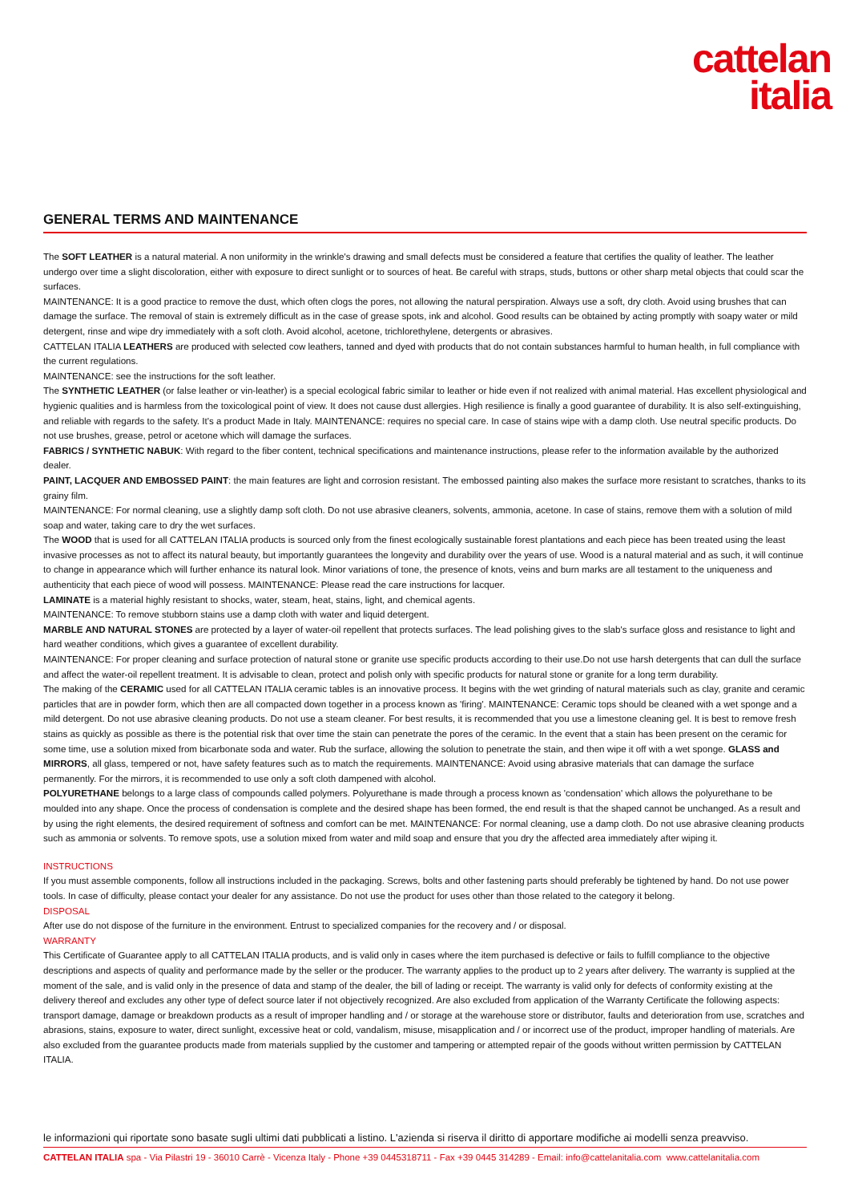cattelan
italia
GENERAL TERMS AND MAINTENANCE
The SOFT LEATHER is a natural material. A non uniformity in the wrinkle's drawing and small defects must be considered a feature that certifies the quality of leather. The leather undergo over time a slight discoloration, either with exposure to direct sunlight or to sources of heat. Be careful with straps, studs, buttons or other sharp metal objects that could scar the surfaces.
MAINTENANCE: It is a good practice to remove the dust, which often clogs the pores, not allowing the natural perspiration. Always use a soft, dry cloth. Avoid using brushes that can damage the surface. The removal of stain is extremely difficult as in the case of grease spots, ink and alcohol. Good results can be obtained by acting promptly with soapy water or mild detergent, rinse and wipe dry immediately with a soft cloth. Avoid alcohol, acetone, trichlorethylene, detergents or abrasives.
CATTELAN ITALIA LEATHERS are produced with selected cow leathers, tanned and dyed with products that do not contain substances harmful to human health, in full compliance with the current regulations.
MAINTENANCE: see the instructions for the soft leather.
The SYNTHETIC LEATHER (or false leather or vin-leather) is a special ecological fabric similar to leather or hide even if not realized with animal material. Has excellent physiological and hygienic qualities and is harmless from the toxicological point of view. It does not cause dust allergies. High resilience is finally a good guarantee of durability. It is also self-extinguishing, and reliable with regards to the safety. It's a product Made in Italy. MAINTENANCE: requires no special care. In case of stains wipe with a damp cloth. Use neutral specific products. Do not use brushes, grease, petrol or acetone which will damage the surfaces.
FABRICS / SYNTHETIC NABUK: With regard to the fiber content, technical specifications and maintenance instructions, please refer to the information available by the authorized dealer.
PAINT, LACQUER AND EMBOSSED PAINT: the main features are light and corrosion resistant. The embossed painting also makes the surface more resistant to scratches, thanks to its grainy film.
MAINTENANCE: For normal cleaning, use a slightly damp soft cloth. Do not use abrasive cleaners, solvents, ammonia, acetone. In case of stains, remove them with a solution of mild soap and water, taking care to dry the wet surfaces.
The WOOD that is used for all CATTELAN ITALIA products is sourced only from the finest ecologically sustainable forest plantations and each piece has been treated using the least invasive processes as not to affect its natural beauty, but importantly guarantees the longevity and durability over the years of use. Wood is a natural material and as such, it will continue to change in appearance which will further enhance its natural look. Minor variations of tone, the presence of knots, veins and burn marks are all testament to the uniqueness and authenticity that each piece of wood will possess. MAINTENANCE: Please read the care instructions for lacquer.
LAMINATE is a material highly resistant to shocks, water, steam, heat, stains, light, and chemical agents.
MAINTENANCE: To remove stubborn stains use a damp cloth with water and liquid detergent.
MARBLE AND NATURAL STONES are protected by a layer of water-oil repellent that protects surfaces. The lead polishing gives to the slab's surface gloss and resistance to light and hard weather conditions, which gives a guarantee of excellent durability.
MAINTENANCE: For proper cleaning and surface protection of natural stone or granite use specific products according to their use.Do not use harsh detergents that can dull the surface and affect the water-oil repellent treatment. It is advisable to clean, protect and polish only with specific products for natural stone or granite for a long term durability.
The making of the CERAMIC used for all CATTELAN ITALIA ceramic tables is an innovative process. It begins with the wet grinding of natural materials such as clay, granite and ceramic particles that are in powder form, which then are all compacted down together in a process known as 'firing'. MAINTENANCE: Ceramic tops should be cleaned with a wet sponge and a mild detergent. Do not use abrasive cleaning products. Do not use a steam cleaner. For best results, it is recommended that you use a limestone cleaning gel. It is best to remove fresh stains as quickly as possible as there is the potential risk that over time the stain can penetrate the pores of the ceramic. In the event that a stain has been present on the ceramic for some time, use a solution mixed from bicarbonate soda and water. Rub the surface, allowing the solution to penetrate the stain, and then wipe it off with a wet sponge. GLASS and MIRRORS, all glass, tempered or not, have safety features such as to match the requirements. MAINTENANCE: Avoid using abrasive materials that can damage the surface permanently. For the mirrors, it is recommended to use only a soft cloth dampened with alcohol.
POLYURETHANE belongs to a large class of compounds called polymers. Polyurethane is made through a process known as 'condensation' which allows the polyurethane to be moulded into any shape. Once the process of condensation is complete and the desired shape has been formed, the end result is that the shaped cannot be unchanged. As a result and by using the right elements, the desired requirement of softness and comfort can be met. MAINTENANCE: For normal cleaning, use a damp cloth. Do not use abrasive cleaning products such as ammonia or solvents. To remove spots, use a solution mixed from water and mild soap and ensure that you dry the affected area immediately after wiping it.
INSTRUCTIONS
If you must assemble components, follow all instructions included in the packaging. Screws, bolts and other fastening parts should preferably be tightened by hand. Do not use power tools. In case of difficulty, please contact your dealer for any assistance. Do not use the product for uses other than those related to the category it belong.
DISPOSAL
After use do not dispose of the furniture in the environment. Entrust to specialized companies for the recovery and / or disposal.
WARRANTY
This Certificate of Guarantee apply to all CATTELAN ITALIA products, and is valid only in cases where the item purchased is defective or fails to fulfill compliance to the objective descriptions and aspects of quality and performance made by the seller or the producer. The warranty applies to the product up to 2 years after delivery. The warranty is supplied at the moment of the sale, and is valid only in the presence of data and stamp of the dealer, the bill of lading or receipt. The warranty is valid only for defects of conformity existing at the delivery thereof and excludes any other type of defect source later if not objectively recognized. Are also excluded from application of the Warranty Certificate the following aspects: transport damage, damage or breakdown products as a result of improper handling and / or storage at the warehouse store or distributor, faults and deterioration from use, scratches and abrasions, stains, exposure to water, direct sunlight, excessive heat or cold, vandalism, misuse, misapplication and / or incorrect use of the product, improper handling of materials. Are also excluded from the guarantee products made from materials supplied by the customer and tampering or attempted repair of the goods without written permission by CATTELAN ITALIA.
le informazioni qui riportate sono basate sugli ultimi dati pubblicati a listino. L'azienda si riserva il diritto di apportare modifiche ai modelli senza preavviso.
CATTELAN ITALIA spa - Via Pilastri 19 - 36010 Carrè - Vicenza Italy - Phone +39 0445318711 - Fax +39 0445 314289 - Email: info@cattelanitalia.com www.cattelanitalia.com